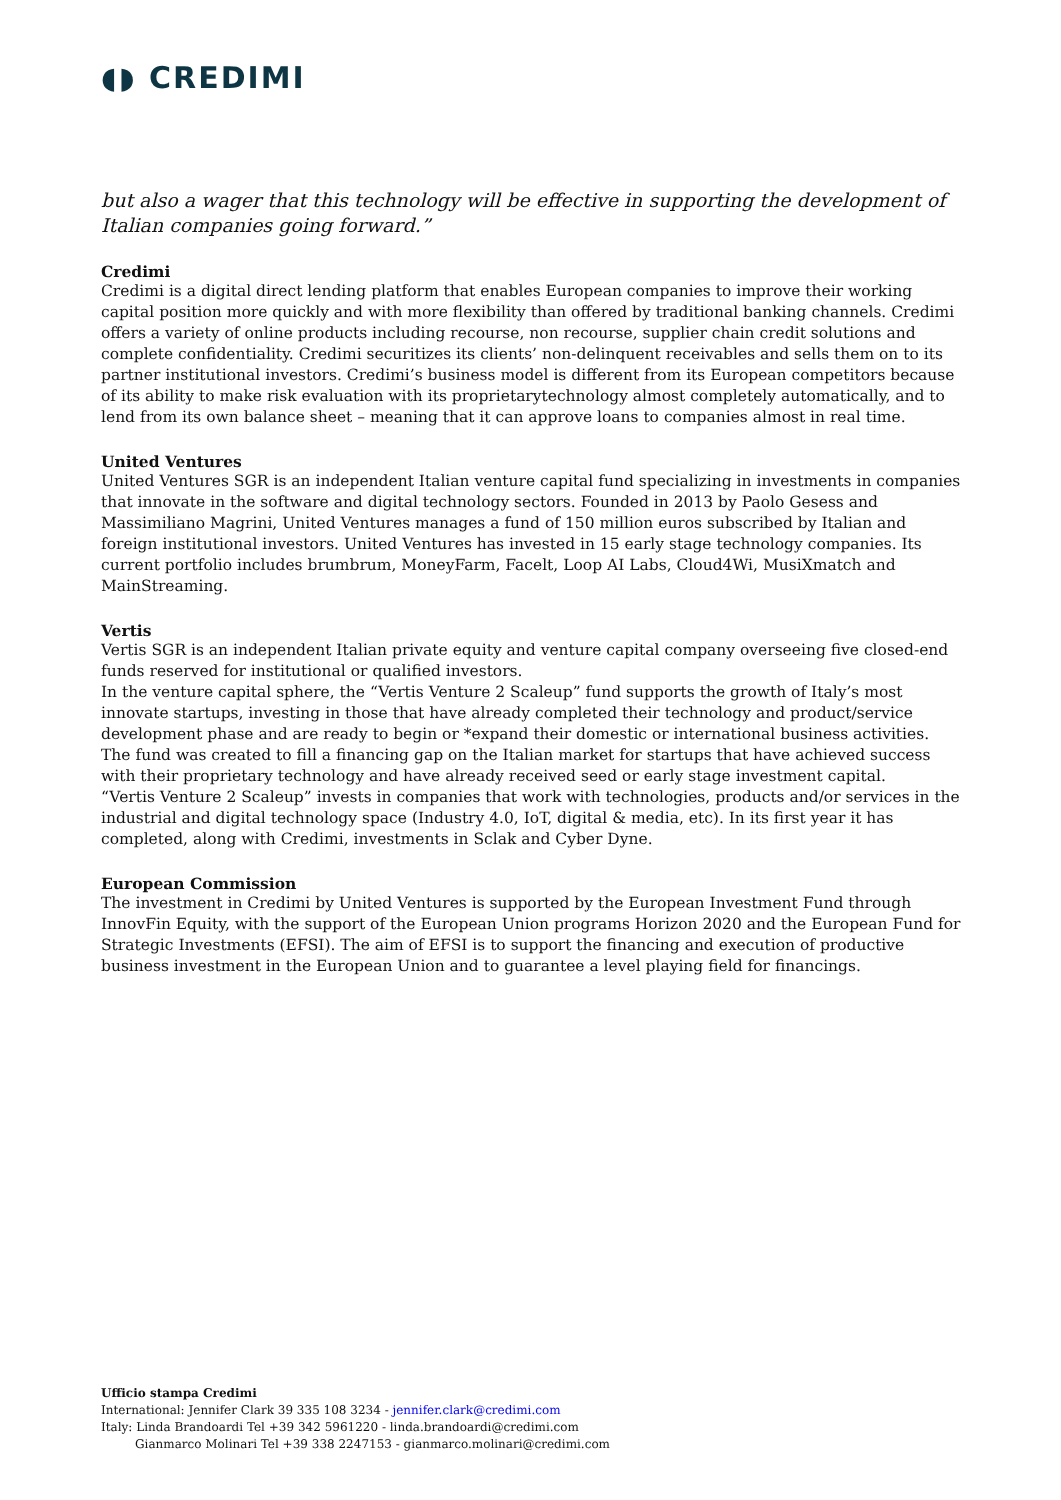◖◗ CREDIMI
but also a wager that this technology will be effective in supporting the development of Italian companies going forward.”
Credimi
Credimi is a digital direct lending platform that enables European companies to improve their working capital position more quickly and with more flexibility than offered by traditional banking channels. Credimi offers a variety of online products including recourse, non recourse, supplier chain credit solutions and complete confidentiality. Credimi securitizes its clients’ non-delinquent receivables and sells them on to its partner institutional investors. Credimi’s business model is different from its European competitors because of its ability to make risk evaluation with its proprietarytechnology almost completely automatically, and to lend from its own balance sheet – meaning that it can approve loans to companies almost in real time.
United Ventures
United Ventures SGR is an independent Italian venture capital fund specializing in investments in companies that innovate in the software and digital technology sectors. Founded in 2013 by Paolo Gesess and Massimiliano Magrini, United Ventures manages a fund of 150 million euros subscribed by Italian and foreign institutional investors. United Ventures has invested in 15 early stage technology companies. Its current portfolio includes brumbrum, MoneyFarm, Facelt, Loop AI Labs, Cloud4Wi, MusiXmatch and MainStreaming.
Vertis
Vertis SGR is an independent Italian private equity and venture capital company overseeing five closed-end funds reserved for institutional or qualified investors.
In the venture capital sphere, the “Vertis Venture 2 Scaleup” fund supports the growth of Italy’s most innovate startups, investing in those that have already completed their technology and product/service development phase and are ready to begin or *expand their domestic or international business activities. The fund was created to fill a financing gap on the Italian market for startups that have achieved success with their proprietary technology and have already received seed or early stage investment capital.
“Vertis Venture 2 Scaleup” invests in companies that work with technologies, products and/or services in the industrial and digital technology space (Industry 4.0, IoT, digital & media, etc). In its first year it has completed, along with Credimi, investments in Sclak and Cyber Dyne.
European Commission
The investment in Credimi by United Ventures is supported by the European Investment Fund through InnovFin Equity, with the support of the European Union programs Horizon 2020 and the European Fund for Strategic Investments (EFSI). The aim of EFSI is to support the financing and execution of productive business investment in the European Union and to guarantee a level playing field for financings.
Ufficio stampa Credimi
International: Jennifer Clark 39 335 108 3234 - jennifer.clark@credimi.com
Italy: Linda Brandoardi Tel +39 342 5961220 - linda.brandoardi@credimi.com
Gianmarco Molinari Tel +39 338 2247153 - gianmarco.molinari@credimi.com